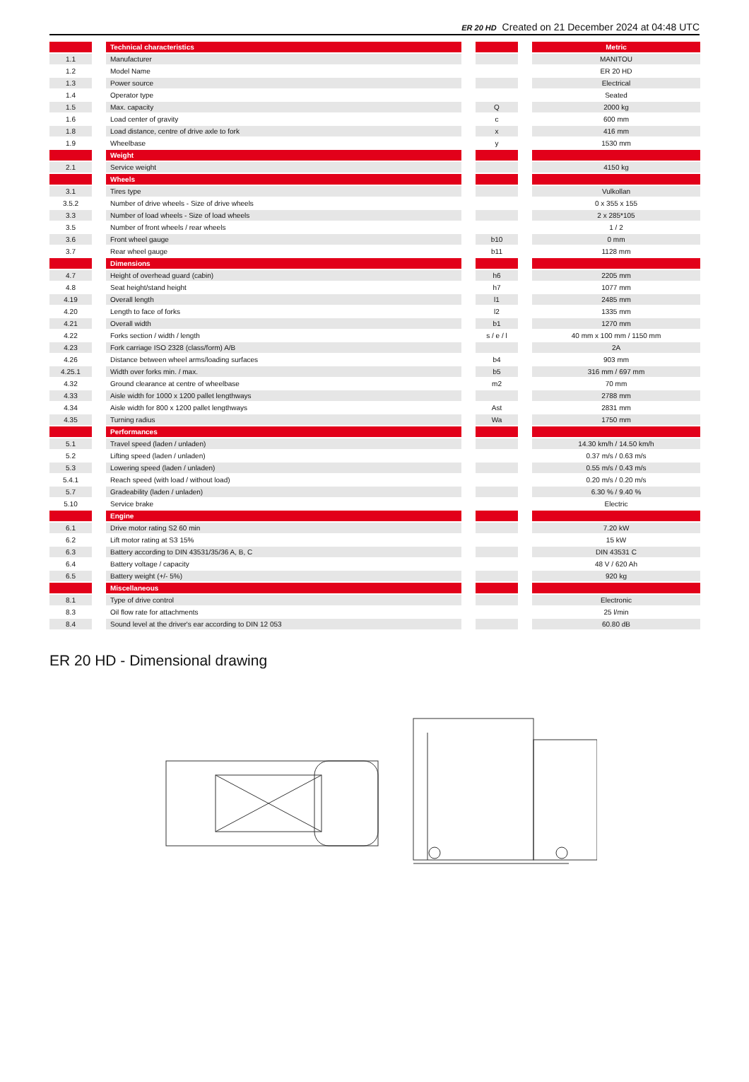ER 20 HD Created on 21 December 2024 at 04:48 UTC
| | | Technical characteristics | | | | Metric |
| --- | --- | --- | --- | --- | --- | --- |
| 1.1 | | Manufacturer | | | | MANITOU |
| 1.2 | | Model Name | | | | ER 20 HD |
| 1.3 | | Power source | | | | Electrical |
| 1.4 | | Operator type | | | | Seated |
| 1.5 | | Max. capacity | | Q | | 2000 kg |
| 1.6 | | Load center of gravity | | c | | 600 mm |
| 1.8 | | Load distance, centre of drive axle to fork | | x | | 416 mm |
| 1.9 | | Wheelbase | | y | | 1530 mm |
| | | Weight | | | | |
| 2.1 | | Service weight | | | | 4150 kg |
| | | Wheels | | | | |
| 3.1 | | Tires type | | | | Vulkollan |
| 3.5.2 | | Number of drive wheels - Size of drive wheels | | | | 0 x 355 x 155 |
| 3.3 | | Number of load wheels - Size of load wheels | | | | 2 x 285*105 |
| 3.5 | | Number of front wheels / rear wheels | | | | 1 / 2 |
| 3.6 | | Front wheel gauge | | b10 | | 0 mm |
| 3.7 | | Rear wheel gauge | | b11 | | 1128 mm |
| | | Dimensions | | | | |
| 4.7 | | Height of overhead guard (cabin) | | h6 | | 2205 mm |
| 4.8 | | Seat height/stand height | | h7 | | 1077 mm |
| 4.19 | | Overall length | | l1 | | 2485 mm |
| 4.20 | | Length to face of forks | | l2 | | 1335 mm |
| 4.21 | | Overall width | | b1 | | 1270 mm |
| 4.22 | | Forks section / width / length | | s / e / l | | 40 mm x 100 mm / 1150 mm |
| 4.23 | | Fork carriage ISO 2328 (class/form) A/B | | | | 2A |
| 4.26 | | Distance between wheel arms/loading surfaces | | b4 | | 903 mm |
| 4.25.1 | | Width over forks min. / max. | | b5 | | 316 mm / 697 mm |
| 4.32 | | Ground clearance at centre of wheelbase | | m2 | | 70 mm |
| 4.33 | | Aisle width for 1000 x 1200 pallet lengthways | | | | 2788 mm |
| 4.34 | | Aisle width for 800 x 1200 pallet lengthways | | Ast | | 2831 mm |
| 4.35 | | Turning radius | | Wa | | 1750 mm |
| | | Performances | | | | |
| 5.1 | | Travel speed (laden / unladen) | | | | 14.30 km/h / 14.50 km/h |
| 5.2 | | Lifting speed (laden / unladen) | | | | 0.37 m/s / 0.63 m/s |
| 5.3 | | Lowering speed (laden / unladen) | | | | 0.55 m/s / 0.43 m/s |
| 5.4.1 | | Reach speed (with load / without load) | | | | 0.20 m/s / 0.20 m/s |
| 5.7 | | Gradeability (laden / unladen) | | | | 6.30 % / 9.40 % |
| 5.10 | | Service brake | | | | Electric |
| | | Engine | | | | |
| 6.1 | | Drive motor rating S2 60 min | | | | 7.20 kW |
| 6.2 | | Lift motor rating at S3 15% | | | | 15 kW |
| 6.3 | | Battery according to DIN 43531/35/36 A, B, C | | | | DIN 43531 C |
| 6.4 | | Battery voltage / capacity | | | | 48 V / 620 Ah |
| 6.5 | | Battery weight (+/- 5%) | | | | 920 kg |
| | | Miscellaneous | | | | |
| 8.1 | | Type of drive control | | | | Electronic |
| 8.3 | | Oil flow rate for attachments | | | | 25 l/min |
| 8.4 | | Sound level at the driver's ear according to DIN 12 053 | | | | 60.80 dB |
ER 20 HD - Dimensional drawing